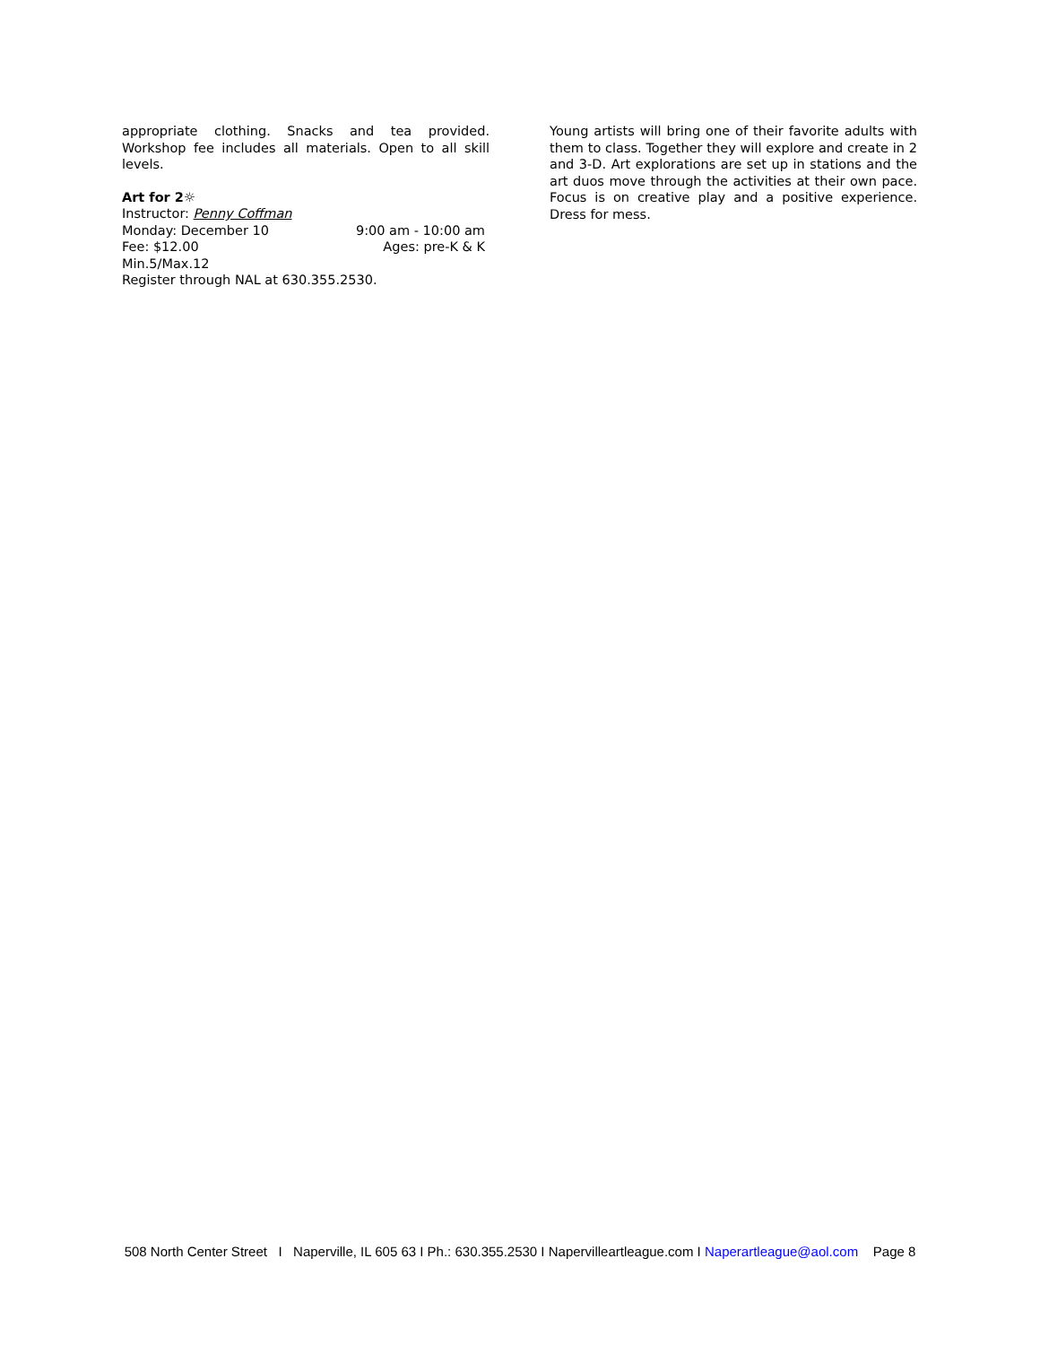appropriate clothing. Snacks and tea provided. Workshop fee includes all materials. Open to all skill levels.
Art for 2☼
Instructor: Penny Coffman
Monday: December 10 9:00 am - 10:00 am
Fee: $12.00 Ages: pre-K & K
Min.5/Max.12
Register through NAL at 630.355.2530.
Young artists will bring one of their favorite adults with them to class. Together they will explore and create in 2 and 3-D. Art explorations are set up in stations and the art duos move through the activities at their own pace. Focus is on creative play and a positive experience. Dress for mess.
508 North Center Street I Naperville, IL 605 63 I Ph.: 630.355.2530 I Napervilleartleague.com I Naperartleague@aol.com Page 8